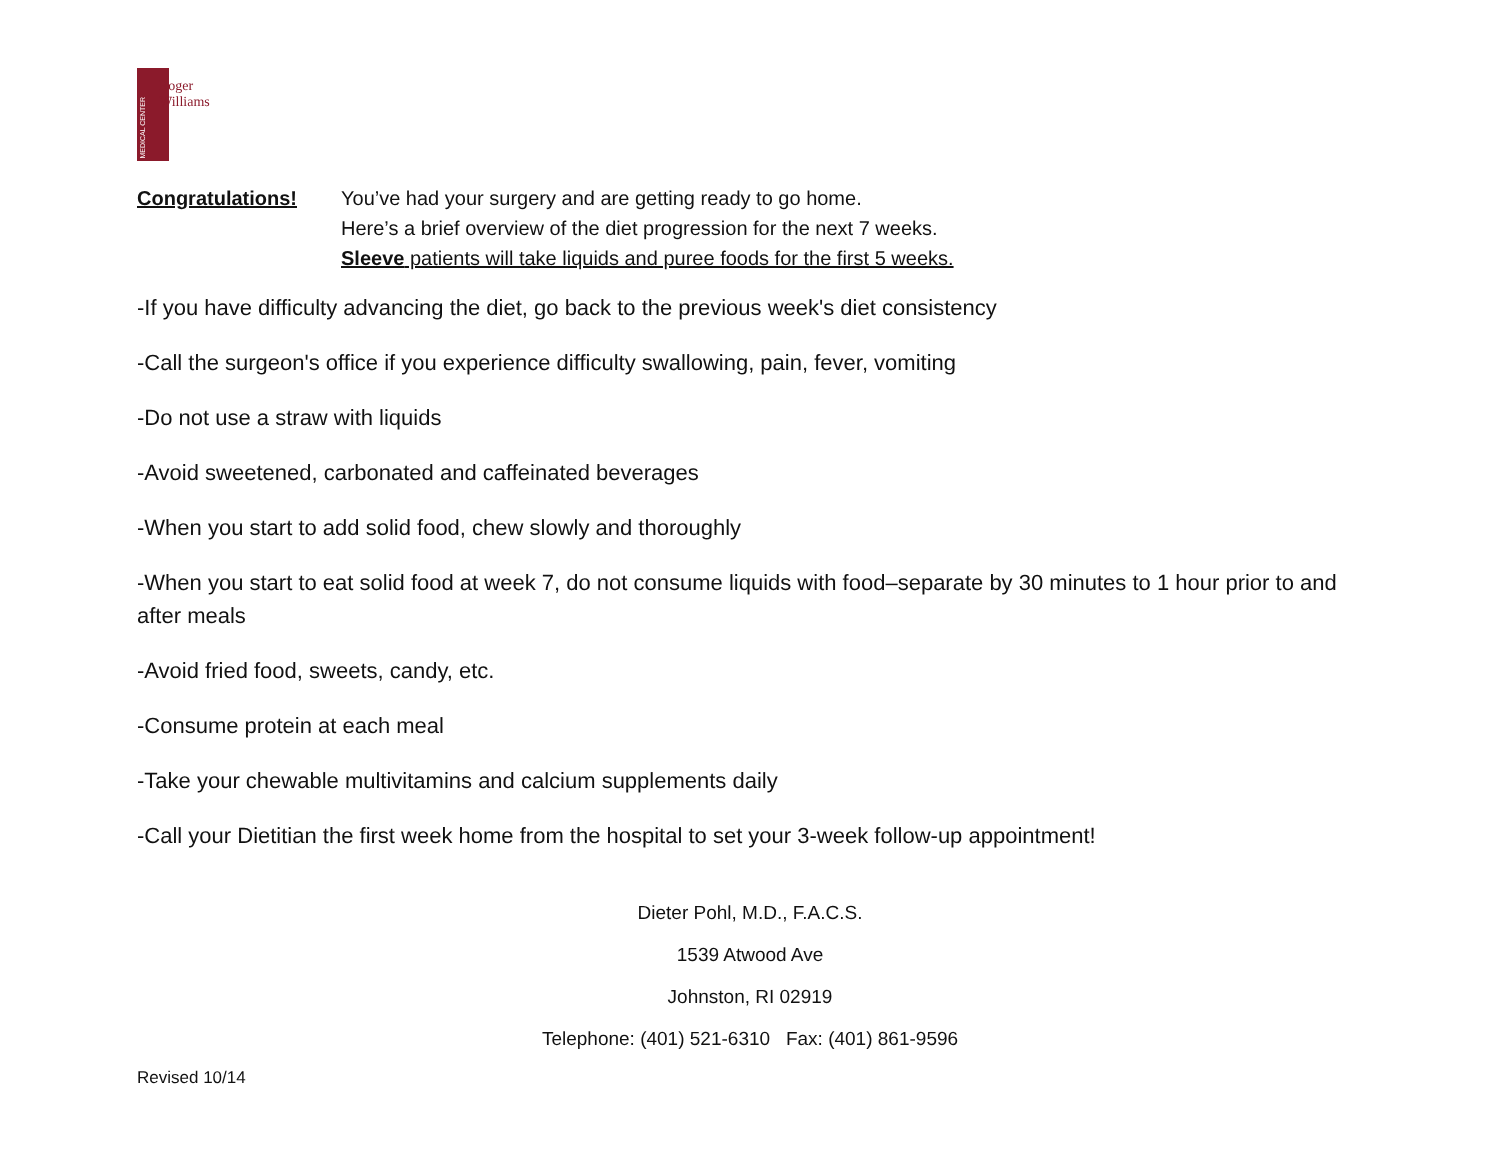MEDICAL CENTER
Roger
Williams
Congratulations! You’ve had your surgery and are getting ready to go home.
Here’s a brief overview of the diet progression for the next 7 weeks.
Sleeve patients will take liquids and puree foods for the first 5 weeks.
-If you have difficulty advancing the diet, go back to the previous week's diet consistency
-Call the surgeon's office if you experience difficulty swallowing, pain, fever, vomiting
-Do not use a straw with liquids
-Avoid sweetened, carbonated and caffeinated beverages
-When you start to add solid food, chew slowly and thoroughly
-When you start to eat solid food at week 7, do not consume liquids with food–separate by 30 minutes to 1 hour prior to and after meals
-Avoid fried food, sweets, candy, etc.
-Consume protein at each meal
-Take your chewable multivitamins and calcium supplements daily
-Call your Dietitian the first week home from the hospital to set your 3-week follow-up appointment!
Dieter Pohl, M.D., F.A.C.S.
1539 Atwood Ave
Johnston, RI 02919
Telephone: (401) 521-6310 Fax: (401) 861-9596
Revised 10/14